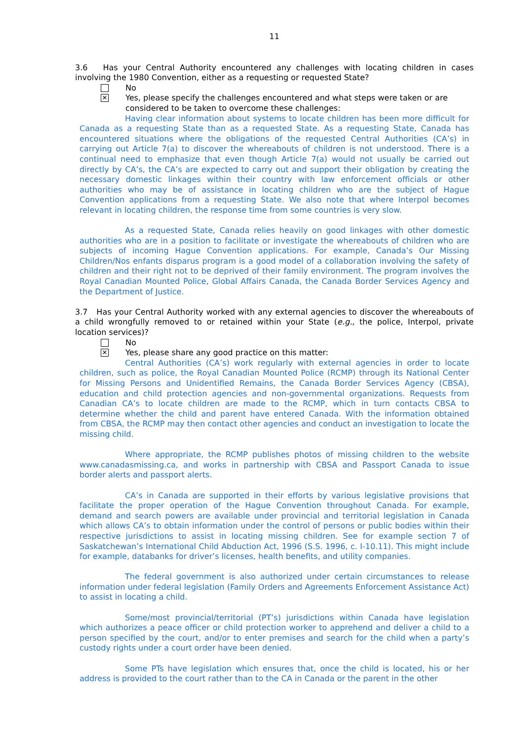11
3.6 Has your Central Authority encountered any challenges with locating children in cases involving the 1980 Convention, either as a requesting or requested State?
No
✕
Yes, please specify the challenges encountered and what steps were taken or are considered to be taken to overcome these challenges:
Having clear information about systems to locate children has been more difficult for Canada as a requesting State than as a requested State. As a requesting State, Canada has encountered situations where the obligations of the requested Central Authorities (CA’s) in carrying out Article 7(a) to discover the whereabouts of children is not understood. There is a continual need to emphasize that even though Article 7(a) would not usually be carried out directly by CA’s, the CA’s are expected to carry out and support their obligation by creating the necessary domestic linkages within their country with law enforcement officials or other authorities who may be of assistance in locating children who are the subject of Hague Convention applications from a requesting State. We also note that where Interpol becomes relevant in locating children, the response time from some countries is very slow.
As a requested State, Canada relies heavily on good linkages with other domestic authorities who are in a position to facilitate or investigate the whereabouts of children who are subjects of incoming Hague Convention applications. For example, Canada’s Our Missing Children/Nos enfants disparus program is a good model of a collaboration involving the safety of children and their right not to be deprived of their family environment. The program involves the Royal Canadian Mounted Police, Global Affairs Canada, the Canada Border Services Agency and the Department of Justice.
3.7 Has your Central Authority worked with any external agencies to discover the whereabouts of a child wrongfully removed to or retained within your State (e.g., the police, Interpol, private location services)?
No
✕
Yes, please share any good practice on this matter:
Central Authorities (CA’s) work regularly with external agencies in order to locate children, such as police, the Royal Canadian Mounted Police (RCMP) through its National Center for Missing Persons and Unidentified Remains, the Canada Border Services Agency (CBSA), education and child protection agencies and non-governmental organizations. Requests from Canadian CA’s to locate children are made to the RCMP, which in turn contacts CBSA to determine whether the child and parent have entered Canada. With the information obtained from CBSA, the RCMP may then contact other agencies and conduct an investigation to locate the missing child.
Where appropriate, the RCMP publishes photos of missing children to the website www.canadasmissing.ca, and works in partnership with CBSA and Passport Canada to issue border alerts and passport alerts.
CA’s in Canada are supported in their efforts by various legislative provisions that facilitate the proper operation of the Hague Convention throughout Canada. For example, demand and search powers are available under provincial and territorial legislation in Canada which allows CA’s to obtain information under the control of persons or public bodies within their respective jurisdictions to assist in locating missing children. See for example section 7 of Saskatchewan’s International Child Abduction Act, 1996 (S.S. 1996, c. I-10.11). This might include for example, databanks for driver’s licenses, health benefits, and utility companies.
The federal government is also authorized under certain circumstances to release information under federal legislation (Family Orders and Agreements Enforcement Assistance Act) to assist in locating a child.
Some/most provincial/territorial (PT’s) jurisdictions within Canada have legislation which authorizes a peace officer or child protection worker to apprehend and deliver a child to a person specified by the court, and/or to enter premises and search for the child when a party’s custody rights under a court order have been denied.
Some PTs have legislation which ensures that, once the child is located, his or her address is provided to the court rather than to the CA in Canada or the parent in the other